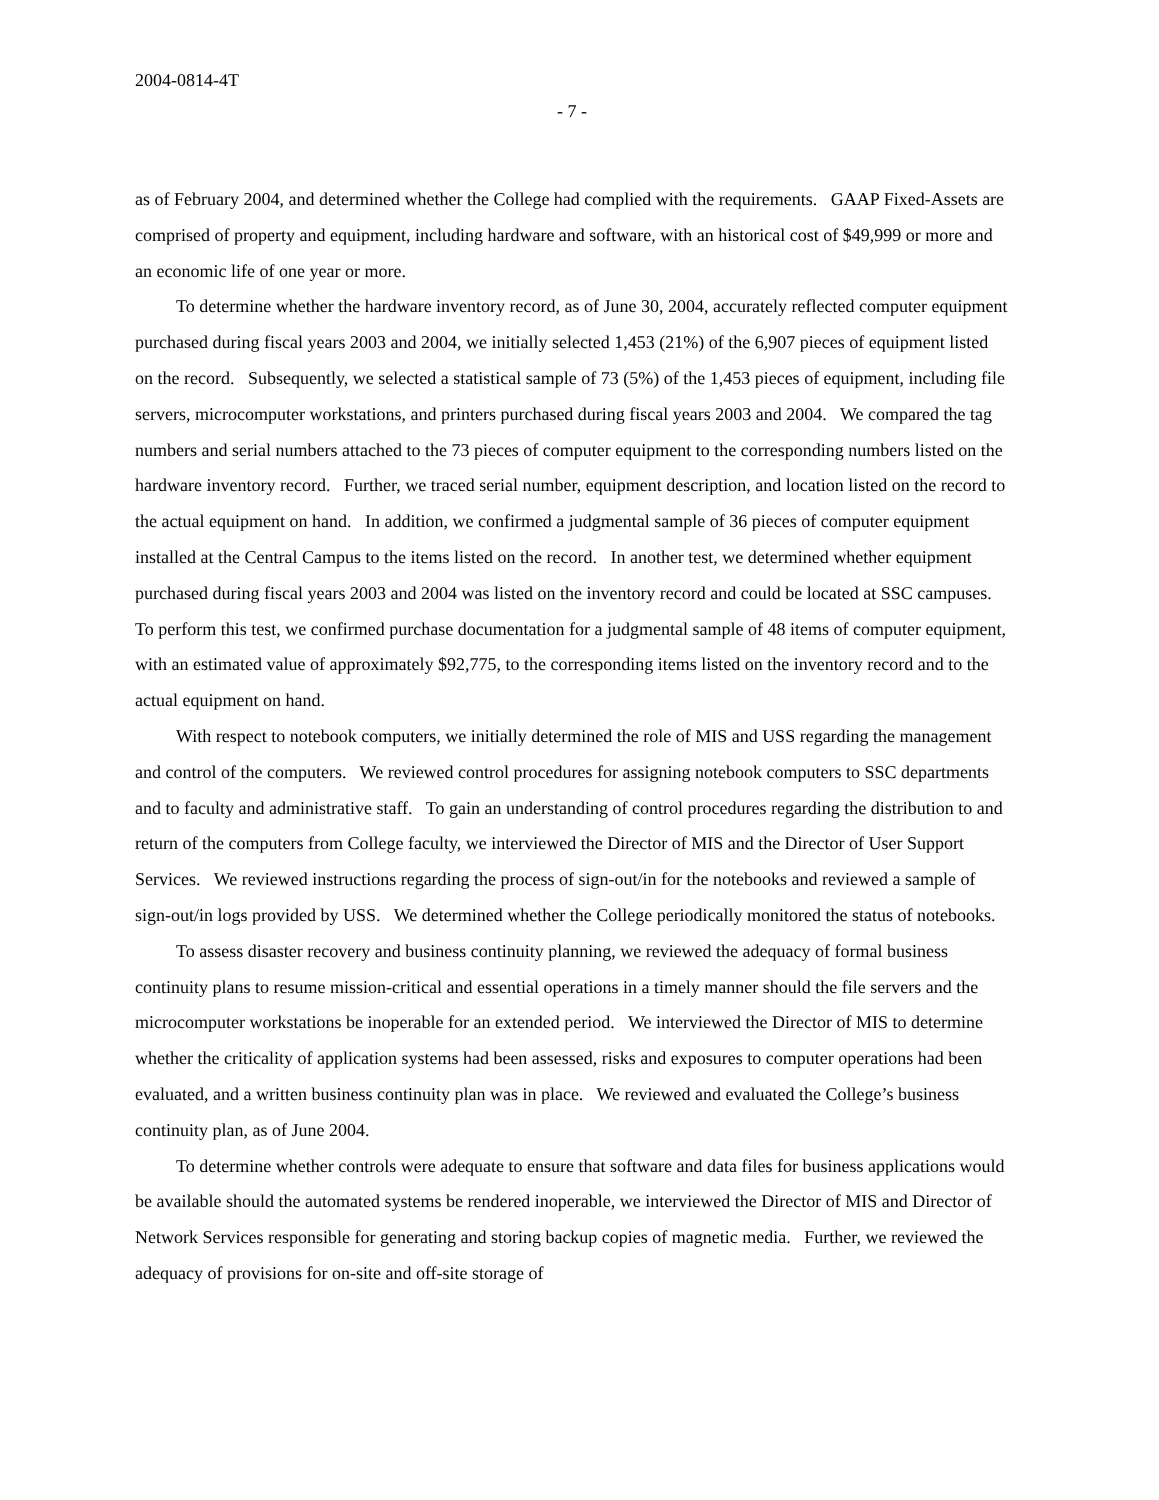2004-0814-4T
- 7 -
as of February 2004, and determined whether the College had complied with the requirements. GAAP Fixed-Assets are comprised of property and equipment, including hardware and software, with an historical cost of $49,999 or more and an economic life of one year or more.
To determine whether the hardware inventory record, as of June 30, 2004, accurately reflected computer equipment purchased during fiscal years 2003 and 2004, we initially selected 1,453 (21%) of the 6,907 pieces of equipment listed on the record. Subsequently, we selected a statistical sample of 73 (5%) of the 1,453 pieces of equipment, including file servers, microcomputer workstations, and printers purchased during fiscal years 2003 and 2004. We compared the tag numbers and serial numbers attached to the 73 pieces of computer equipment to the corresponding numbers listed on the hardware inventory record. Further, we traced serial number, equipment description, and location listed on the record to the actual equipment on hand. In addition, we confirmed a judgmental sample of 36 pieces of computer equipment installed at the Central Campus to the items listed on the record. In another test, we determined whether equipment purchased during fiscal years 2003 and 2004 was listed on the inventory record and could be located at SSC campuses. To perform this test, we confirmed purchase documentation for a judgmental sample of 48 items of computer equipment, with an estimated value of approximately $92,775, to the corresponding items listed on the inventory record and to the actual equipment on hand.
With respect to notebook computers, we initially determined the role of MIS and USS regarding the management and control of the computers. We reviewed control procedures for assigning notebook computers to SSC departments and to faculty and administrative staff. To gain an understanding of control procedures regarding the distribution to and return of the computers from College faculty, we interviewed the Director of MIS and the Director of User Support Services. We reviewed instructions regarding the process of sign-out/in for the notebooks and reviewed a sample of sign-out/in logs provided by USS. We determined whether the College periodically monitored the status of notebooks.
To assess disaster recovery and business continuity planning, we reviewed the adequacy of formal business continuity plans to resume mission-critical and essential operations in a timely manner should the file servers and the microcomputer workstations be inoperable for an extended period. We interviewed the Director of MIS to determine whether the criticality of application systems had been assessed, risks and exposures to computer operations had been evaluated, and a written business continuity plan was in place. We reviewed and evaluated the College’s business continuity plan, as of June 2004.
To determine whether controls were adequate to ensure that software and data files for business applications would be available should the automated systems be rendered inoperable, we interviewed the Director of MIS and Director of Network Services responsible for generating and storing backup copies of magnetic media. Further, we reviewed the adequacy of provisions for on-site and off-site storage of